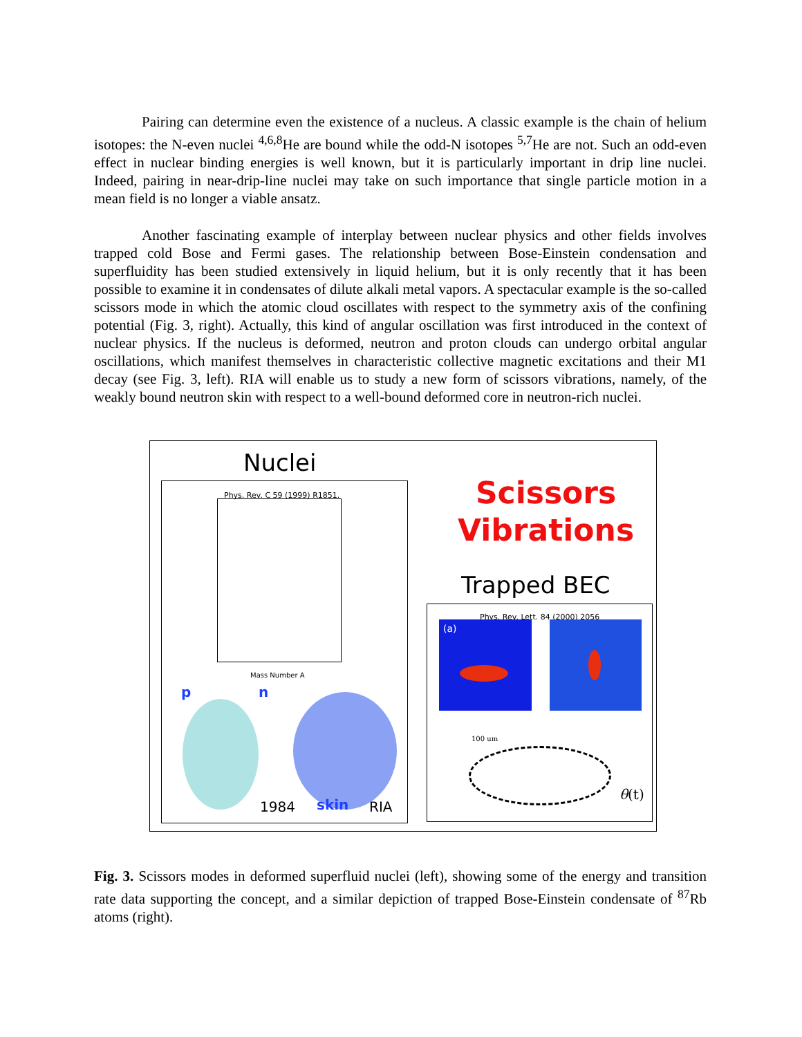Pairing can determine even the existence of a nucleus. A classic example is the chain of helium isotopes: the N-even nuclei <sup>4,6,8</sup>He are bound while the odd-N isotopes <sup>5,7</sup>He are not. Such an odd-even effect in nuclear binding energies is well known, but it is particularly important in drip line nuclei. Indeed, pairing in near-drip-line nuclei may take on such importance that single particle motion in a mean field is no longer a viable ansatz.
Another fascinating example of interplay between nuclear physics and other fields involves trapped cold Bose and Fermi gases. The relationship between Bose-Einstein condensation and superfluidity has been studied extensively in liquid helium, but it is only recently that it has been possible to examine it in condensates of dilute alkali metal vapors. A spectacular example is the so-called scissors mode in which the atomic cloud oscillates with respect to the symmetry axis of the confining potential (Fig. 3, right). Actually, this kind of angular oscillation was first introduced in the context of nuclear physics. If the nucleus is deformed, neutron and proton clouds can undergo orbital angular oscillations, which manifest themselves in characteristic collective magnetic excitations and their M1 decay (see Fig. 3, left). RIA will enable us to study a new form of scissors vibrations, namely, of the weakly bound neutron skin with respect to a well-bound deformed core in neutron-rich nuclei.
Nuclei
Phys. Rev. C 59 (1999) R1851.
Mass Number A
p n
1984 skin RIA
Scissors
Vibrations
Trapped BEC
Phys. Rev. Lett. 84 (2000) 2056
(a)
100 um
θ(t)
Fig. 3. Scissors modes in deformed superfluid nuclei (left), showing some of the energy and transition rate data supporting the concept, and a similar depiction of trapped Bose-Einstein condensate of <sup>87</sup>Rb atoms (right).